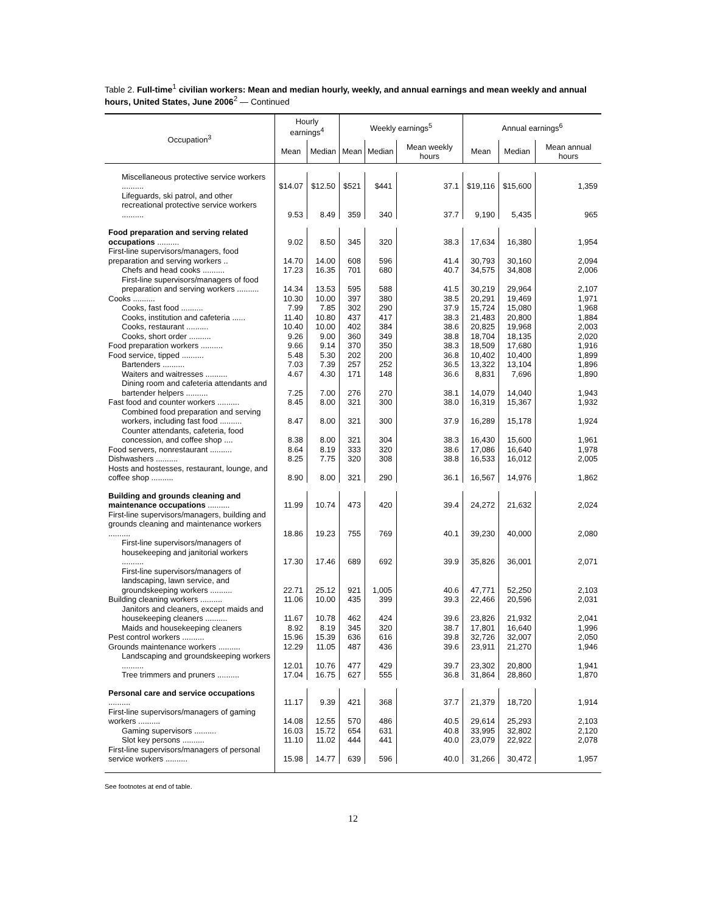Table 2. Full-time<sup>1</sup> civilian workers: Mean and median hourly, weekly, and annual earnings and mean weekly and annual hours, United States, June 2006<sup>2</sup> — Continued
| Occupation<sup>3</sup> | Hourly earnings<sup>4</sup> | | Weekly earnings<sup>5</sup> | | | Annual earnings<sup>6</sup> | | |
| --- | --- | --- | --- | --- | --- | --- | --- | --- |
| | Mean | Median | Mean | Median | Mean weekly hours | Mean | Median | Mean annual hours |
| Miscellaneous protective service workers .......... | $14.07 | $12.50 | $521 | $441 | 37.1 | $19,116 | $15,600 | 1,359 |
| Lifeguards, ski patrol, and other recreational protective service workers .......... | 9.53 | 8.49 | 359 | 340 | 37.7 | 9,190 | 5,435 | 965 |
| Food preparation and serving related occupations .......... | 9.02 | 8.50 | 345 | 320 | 38.3 | 17,634 | 16,380 | 1,954 |
| First-line supervisors/managers, food preparation and serving workers .. | 14.70 | 14.00 | 608 | 596 | 41.4 | 30,793 | 30,160 | 2,094 |
| Chefs and head cooks .......... | 17.23 | 16.35 | 701 | 680 | 40.7 | 34,575 | 34,808 | 2,006 |
| First-line supervisors/managers of food preparation and serving workers .......... | 14.34 | 13.53 | 595 | 588 | 41.5 | 30,219 | 29,964 | 2,107 |
| Cooks .......... | 10.30 | 10.00 | 397 | 380 | 38.5 | 20,291 | 19,469 | 1,971 |
| Cooks, fast food .......... | 7.99 | 7.85 | 302 | 290 | 37.9 | 15,724 | 15,080 | 1,968 |
| Cooks, institution and cafeteria ...... | 11.40 | 10.80 | 437 | 417 | 38.3 | 21,483 | 20,800 | 1,884 |
| Cooks, restaurant .......... | 10.40 | 10.00 | 402 | 384 | 38.6 | 20,825 | 19,968 | 2,003 |
| Cooks, short order .......... | 9.26 | 9.00 | 360 | 349 | 38.8 | 18,704 | 18,135 | 2,020 |
| Food preparation workers .......... | 9.66 | 9.14 | 370 | 350 | 38.3 | 18,509 | 17,680 | 1,916 |
| Food service, tipped .......... | 5.48 | 5.30 | 202 | 200 | 36.8 | 10,402 | 10,400 | 1,899 |
| Bartenders .......... | 7.03 | 7.39 | 257 | 252 | 36.5 | 13,322 | 13,104 | 1,896 |
| Waiters and waitresses .......... | 4.67 | 4.30 | 171 | 148 | 36.6 | 8,831 | 7,696 | 1,890 |
| Dining room and cafeteria attendants and bartender helpers .......... | 7.25 | 7.00 | 276 | 270 | 38.1 | 14,079 | 14,040 | 1,943 |
| Fast food and counter workers .......... | 8.45 | 8.00 | 321 | 300 | 38.0 | 16,319 | 15,367 | 1,932 |
| Combined food preparation and serving workers, including fast food .......... | 8.47 | 8.00 | 321 | 300 | 37.9 | 16,289 | 15,178 | 1,924 |
| Counter attendants, cafeteria, food concession, and coffee shop .... | 8.38 | 8.00 | 321 | 304 | 38.3 | 16,430 | 15,600 | 1,961 |
| Food servers, nonrestaurant .......... | 8.64 | 8.19 | 333 | 320 | 38.6 | 17,086 | 16,640 | 1,978 |
| Dishwashers .......... | 8.25 | 7.75 | 320 | 308 | 38.8 | 16,533 | 16,012 | 2,005 |
| Hosts and hostesses, restaurant, lounge, and coffee shop .......... | 8.90 | 8.00 | 321 | 290 | 36.1 | 16,567 | 14,976 | 1,862 |
| Building and grounds cleaning and maintenance occupations .......... | 11.99 | 10.74 | 473 | 420 | 39.4 | 24,272 | 21,632 | 2,024 |
| First-line supervisors/managers, building and grounds cleaning and maintenance workers .......... | 18.86 | 19.23 | 755 | 769 | 40.1 | 39,230 | 40,000 | 2,080 |
| First-line supervisors/managers of housekeeping and janitorial workers .......... | 17.30 | 17.46 | 689 | 692 | 39.9 | 35,826 | 36,001 | 2,071 |
| First-line supervisors/managers of landscaping, lawn service, and groundskeeping workers .......... | 22.71 | 25.12 | 921 | 1,005 | 40.6 | 47,771 | 52,250 | 2,103 |
| Building cleaning workers .......... | 11.06 | 10.00 | 435 | 399 | 39.3 | 22,466 | 20,596 | 2,031 |
| Janitors and cleaners, except maids and housekeeping cleaners .......... | 11.67 | 10.78 | 462 | 424 | 39.6 | 23,826 | 21,932 | 2,041 |
| Maids and housekeeping cleaners | 8.92 | 8.19 | 345 | 320 | 38.7 | 17,801 | 16,640 | 1,996 |
| Pest control workers .......... | 15.96 | 15.39 | 636 | 616 | 39.8 | 32,726 | 32,007 | 2,050 |
| Grounds maintenance workers .......... | 12.29 | 11.05 | 487 | 436 | 39.6 | 23,911 | 21,270 | 1,946 |
| Landscaping and groundskeeping workers .......... | 12.01 | 10.76 | 477 | 429 | 39.7 | 23,302 | 20,800 | 1,941 |
| Tree trimmers and pruners .......... | 17.04 | 16.75 | 627 | 555 | 36.8 | 31,864 | 28,860 | 1,870 |
| Personal care and service occupations .......... | 11.17 | 9.39 | 421 | 368 | 37.7 | 21,379 | 18,720 | 1,914 |
| First-line supervisors/managers of gaming workers .......... | 14.08 | 12.55 | 570 | 486 | 40.5 | 29,614 | 25,293 | 2,103 |
| Gaming supervisors .......... | 16.03 | 15.72 | 654 | 631 | 40.8 | 33,995 | 32,802 | 2,120 |
| Slot key persons .......... | 11.10 | 11.02 | 444 | 441 | 40.0 | 23,079 | 22,922 | 2,078 |
| First-line supervisors/managers of personal service workers .......... | 15.98 | 14.77 | 639 | 596 | 40.0 | 31,266 | 30,472 | 1,957 |
See footnotes at end of table.
12